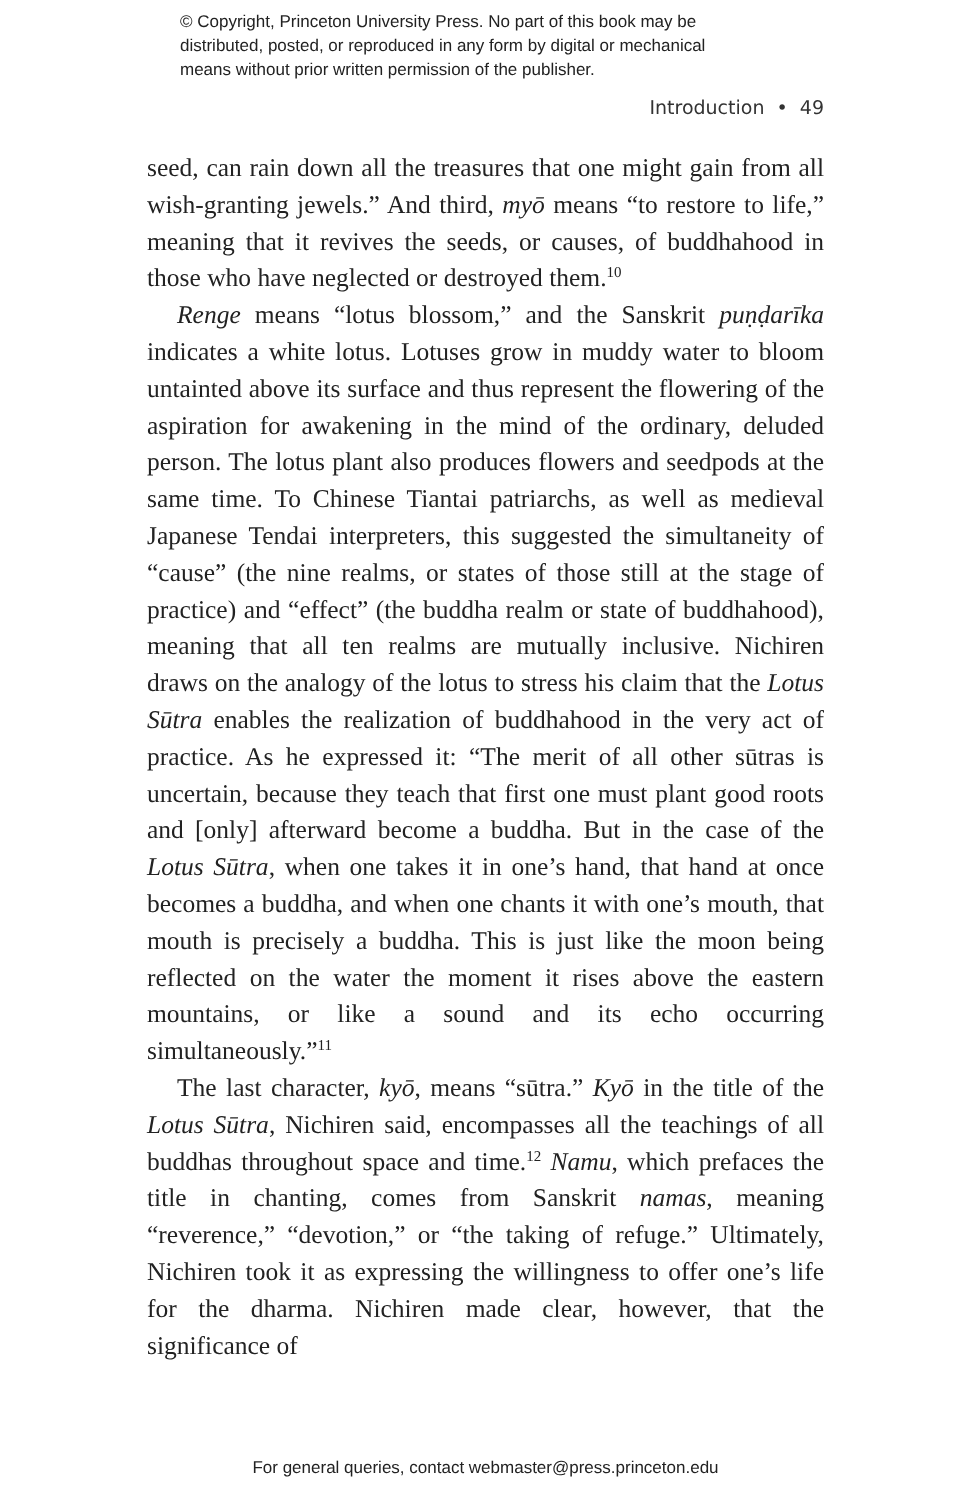© Copyright, Princeton University Press. No part of this book may be
distributed, posted, or reproduced in any form by digital or mechanical
means without prior written permission of the publisher.
Introduction • 49
seed, can rain down all the treasures that one might gain from all wish-granting jewels.” And third, myō means “to restore to life,” meaning that it revives the seeds, or causes, of buddhahood in those who have neglected or destroyed them.<sup>10</sup>
Renge means “lotus blossom,” and the Sanskrit puṇḍarīka indicates a white lotus. Lotuses grow in muddy water to bloom untainted above its surface and thus represent the flowering of the aspiration for awakening in the mind of the ordinary, deluded person. The lotus plant also produces flowers and seedpods at the same time. To Chinese Tiantai patriarchs, as well as medieval Japanese Tendai interpreters, this suggested the simultaneity of “cause” (the nine realms, or states of those still at the stage of practice) and “effect” (the buddha realm or state of buddhahood), meaning that all ten realms are mutually inclusive. Nichiren draws on the analogy of the lotus to stress his claim that the Lotus Sūtra enables the realization of buddhahood in the very act of practice. As he expressed it: “The merit of all other sūtras is uncertain, because they teach that first one must plant good roots and [only] afterward become a buddha. But in the case of the Lotus Sūtra, when one takes it in one’s hand, that hand at once becomes a buddha, and when one chants it with one’s mouth, that mouth is precisely a buddha. This is just like the moon being reflected on the water the moment it rises above the eastern mountains, or like a sound and its echo occurring simultaneously.”<sup>11</sup>
The last character, kyō, means “sūtra.” Kyō in the title of the Lotus Sūtra, Nichiren said, encompasses all the teachings of all buddhas throughout space and time.<sup>12</sup> Namu, which prefaces the title in chanting, comes from Sanskrit namas, meaning “reverence,” “devotion,” or “the taking of refuge.” Ultimately, Nichiren took it as expressing the willingness to offer one’s life for the dharma. Nichiren made clear, however, that the significance of
For general queries, contact webmaster@press.princeton.edu